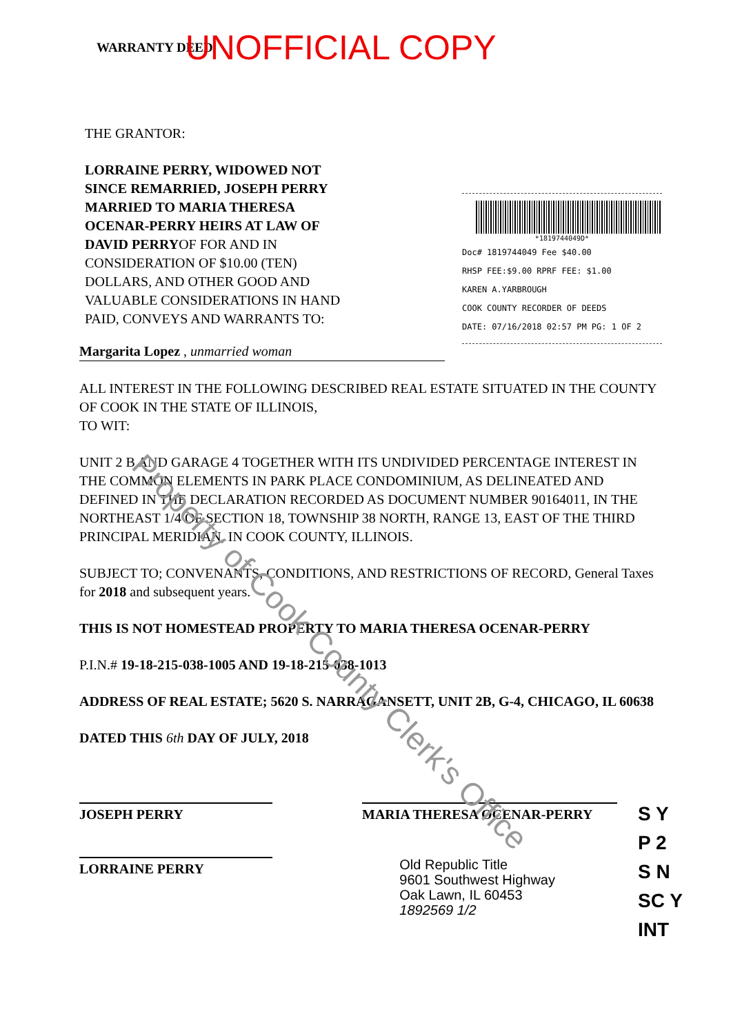WARRANTY DEED UNOFFICIAL COPY
*1819744049D*
Doc# 1819744049 Fee $40.00
RHSP FEE:$9.00 RPRF FEE: $1.00
KAREN A.YARBROUGH
COOK COUNTY RECORDER OF DEEDS
DATE: 07/16/2018 02:57 PM PG: 1 OF 2
THE GRANTOR:
LORRAINE PERRY, WIDOWED NOT SINCE REMARRIED, JOSEPH PERRY MARRIED TO MARIA THERESA OCENAR-PERRY HEIRS AT LAW OF DAVID PERRYOF FOR AND IN CONSIDERATION OF $10.00 (TEN) DOLLARS, AND OTHER GOOD AND VALUABLE CONSIDERATIONS IN HAND PAID, CONVEYS AND WARRANTS TO:
Margarita Lopez , unmarried woman
ALL INTEREST IN THE FOLLOWING DESCRIBED REAL ESTATE SITUATED IN THE COUNTY OF COOK IN THE STATE OF ILLINOIS,
TO WIT:
UNIT 2 B AND GARAGE 4 TOGETHER WITH ITS UNDIVIDED PERCENTAGE INTEREST IN THE COMMON ELEMENTS IN PARK PLACE CONDOMINIUM, AS DELINEATED AND DEFINED IN THE DECLARATION RECORDED AS DOCUMENT NUMBER 90164011, IN THE NORTHEAST 1/4 OF SECTION 18, TOWNSHIP 38 NORTH, RANGE 13, EAST OF THE THIRD PRINCIPAL MERIDIAN, IN COOK COUNTY, ILLINOIS.
SUBJECT TO; CONVENANTS, CONDITIONS, AND RESTRICTIONS OF RECORD, General Taxes for 2018 and subsequent years.
THIS IS NOT HOMESTEAD PROPERTY TO MARIA THERESA OCENAR-PERRY
P.I.N.# 19-18-215-038-1005 AND 19-18-215-038-1013
ADDRESS OF REAL ESTATE; 5620 S. NARRAGANSETT, UNIT 2B, G-4, CHICAGO, IL 60638
DATED THIS 6th DAY OF JULY, 2018
JOSEPH PERRY MARIA THERESA OCENAR-PERRY
LORRAINE PERRY
Old Republic Title
9601 Southwest Highway
Oak Lawn, IL 60453
1892569 1/2
Property of Cook County Clerk's Office
S Y
P 2
S N
SC Y
INT